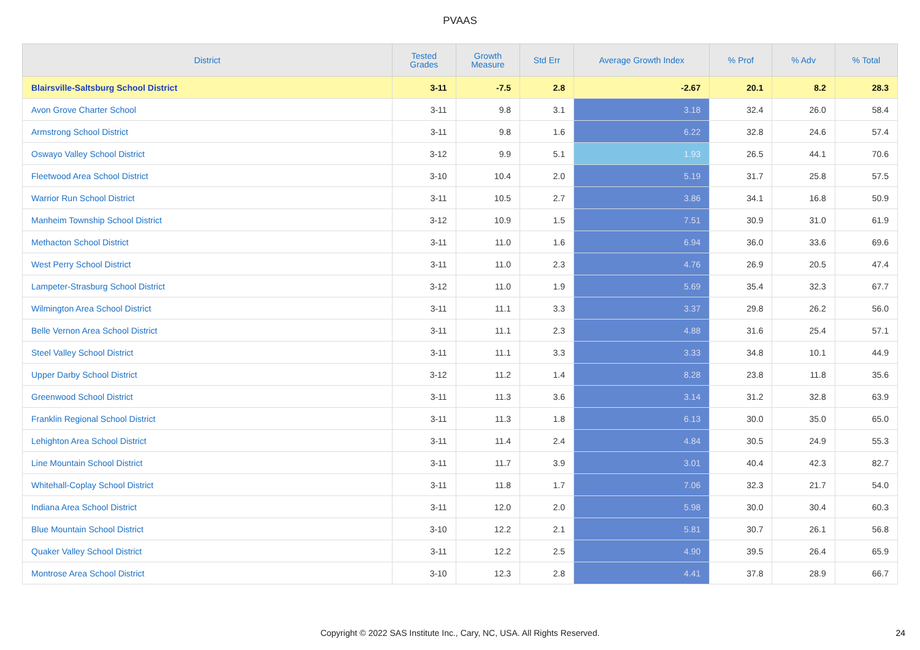PVAAS
| District | Tested Grades | Growth Measure | Std Err | Average Growth Index | % Prof | % Adv | % Total |
| --- | --- | --- | --- | --- | --- | --- | --- |
| Blairsville-Saltsburg School District | 3-11 | -7.5 | 2.8 | -2.67 | 20.1 | 8.2 | 28.3 |
| Avon Grove Charter School | 3-11 | 9.8 | 3.1 | 3.18 | 32.4 | 26.0 | 58.4 |
| Armstrong School District | 3-11 | 9.8 | 1.6 | 6.22 | 32.8 | 24.6 | 57.4 |
| Oswayo Valley School District | 3-12 | 9.9 | 5.1 | 1.93 | 26.5 | 44.1 | 70.6 |
| Fleetwood Area School District | 3-10 | 10.4 | 2.0 | 5.19 | 31.7 | 25.8 | 57.5 |
| Warrior Run School District | 3-11 | 10.5 | 2.7 | 3.86 | 34.1 | 16.8 | 50.9 |
| Manheim Township School District | 3-12 | 10.9 | 1.5 | 7.51 | 30.9 | 31.0 | 61.9 |
| Methacton School District | 3-11 | 11.0 | 1.6 | 6.94 | 36.0 | 33.6 | 69.6 |
| West Perry School District | 3-11 | 11.0 | 2.3 | 4.76 | 26.9 | 20.5 | 47.4 |
| Lampeter-Strasburg School District | 3-12 | 11.0 | 1.9 | 5.69 | 35.4 | 32.3 | 67.7 |
| Wilmington Area School District | 3-11 | 11.1 | 3.3 | 3.37 | 29.8 | 26.2 | 56.0 |
| Belle Vernon Area School District | 3-11 | 11.1 | 2.3 | 4.88 | 31.6 | 25.4 | 57.1 |
| Steel Valley School District | 3-11 | 11.1 | 3.3 | 3.33 | 34.8 | 10.1 | 44.9 |
| Upper Darby School District | 3-12 | 11.2 | 1.4 | 8.28 | 23.8 | 11.8 | 35.6 |
| Greenwood School District | 3-11 | 11.3 | 3.6 | 3.14 | 31.2 | 32.8 | 63.9 |
| Franklin Regional School District | 3-11 | 11.3 | 1.8 | 6.13 | 30.0 | 35.0 | 65.0 |
| Lehighton Area School District | 3-11 | 11.4 | 2.4 | 4.84 | 30.5 | 24.9 | 55.3 |
| Line Mountain School District | 3-11 | 11.7 | 3.9 | 3.01 | 40.4 | 42.3 | 82.7 |
| Whitehall-Coplay School District | 3-11 | 11.8 | 1.7 | 7.06 | 32.3 | 21.7 | 54.0 |
| Indiana Area School District | 3-11 | 12.0 | 2.0 | 5.98 | 30.0 | 30.4 | 60.3 |
| Blue Mountain School District | 3-10 | 12.2 | 2.1 | 5.81 | 30.7 | 26.1 | 56.8 |
| Quaker Valley School District | 3-11 | 12.2 | 2.5 | 4.90 | 39.5 | 26.4 | 65.9 |
| Montrose Area School District | 3-10 | 12.3 | 2.8 | 4.41 | 37.8 | 28.9 | 66.7 |
Copyright © 2022 SAS Institute Inc., Cary, NC, USA. All Rights Reserved.
24